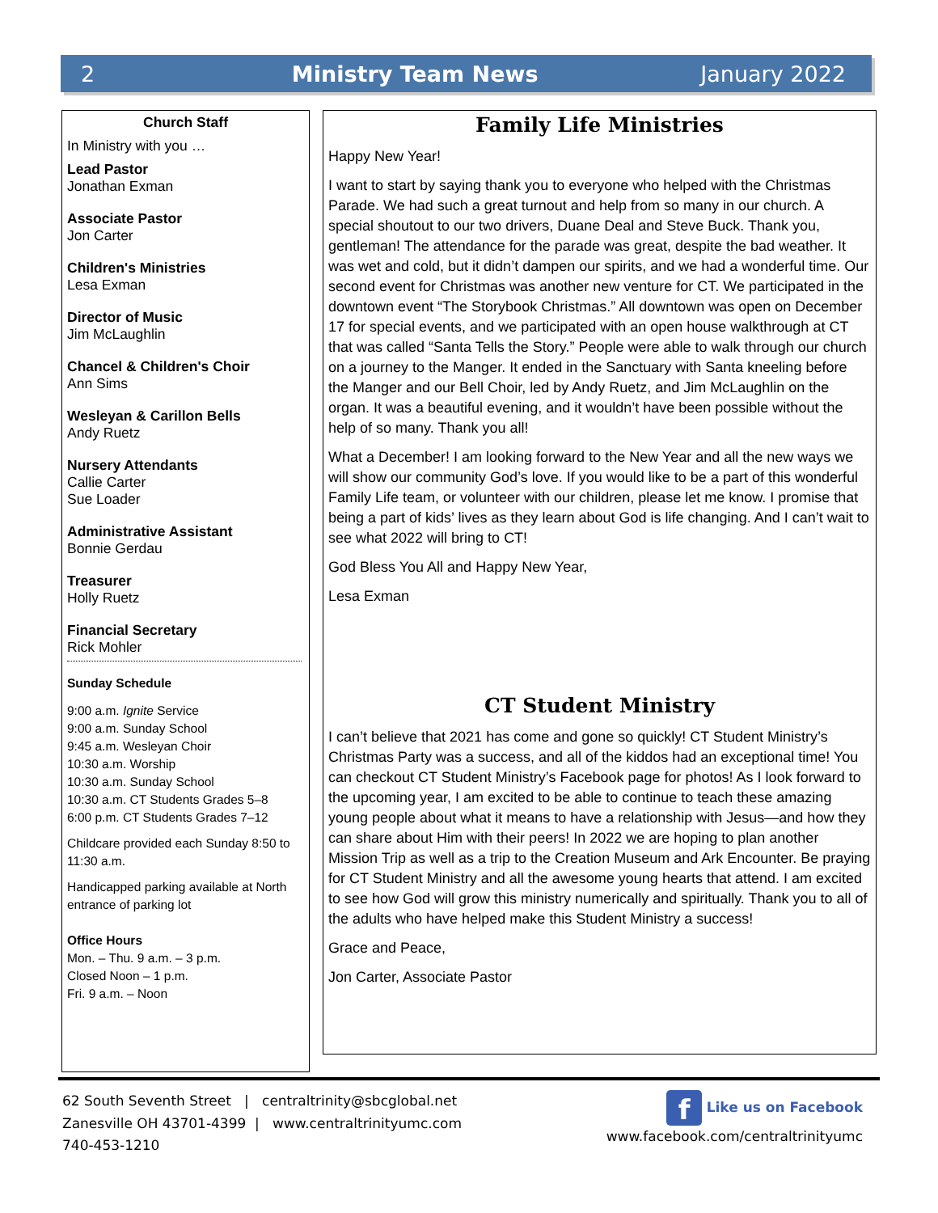2 Ministry Team News January 2022
Church Staff
In Ministry with you …
Lead Pastor
Jonathan Exman
Associate Pastor
Jon Carter
Children's Ministries
Lesa Exman
Director of Music
Jim McLaughlin
Chancel & Children's Choir
Ann Sims
Wesleyan & Carillon Bells
Andy Ruetz
Nursery Attendants
Callie Carter
Sue Loader
Administrative Assistant
Bonnie Gerdau
Treasurer
Holly Ruetz
Financial Secretary
Rick Mohler
Sunday Schedule
9:00 a.m. Ignite Service
9:00 a.m. Sunday School
9:45 a.m. Wesleyan Choir
10:30 a.m. Worship
10:30 a.m. Sunday School
10:30 a.m. CT Students Grades 5–8
6:00 p.m. CT Students Grades 7–12
Childcare provided each Sunday 8:50 to 11:30 a.m.
Handicapped parking available at North entrance of parking lot
Office Hours
Mon. – Thu. 9 a.m. – 3 p.m.
Closed Noon – 1 p.m.
Fri. 9 a.m. – Noon
Family Life Ministries
Happy New Year!
I want to start by saying thank you to everyone who helped with the Christmas Parade. We had such a great turnout and help from so many in our church. A special shoutout to our two drivers, Duane Deal and Steve Buck. Thank you, gentleman! The attendance for the parade was great, despite the bad weather. It was wet and cold, but it didn’t dampen our spirits, and we had a wonderful time. Our second event for Christmas was another new venture for CT. We participated in the downtown event “The Storybook Christmas.” All downtown was open on December 17 for special events, and we participated with an open house walkthrough at CT that was called “Santa Tells the Story.” People were able to walk through our church on a journey to the Manger. It ended in the Sanctuary with Santa kneeling before the Manger and our Bell Choir, led by Andy Ruetz, and Jim McLaughlin on the organ. It was a beautiful evening, and it wouldn’t have been possible without the help of so many. Thank you all!
What a December! I am looking forward to the New Year and all the new ways we will show our community God’s love. If you would like to be a part of this wonderful Family Life team, or volunteer with our children, please let me know. I promise that being a part of kids’ lives as they learn about God is life changing. And I can’t wait to see what 2022 will bring to CT!
God Bless You All and Happy New Year,
Lesa Exman
CT Student Ministry
I can’t believe that 2021 has come and gone so quickly! CT Student Ministry’s Christmas Party was a success, and all of the kiddos had an exceptional time! You can checkout CT Student Ministry’s Facebook page for photos! As I look forward to the upcoming year, I am excited to be able to continue to teach these amazing young people about what it means to have a relationship with Jesus—and how they can share about Him with their peers! In 2022 we are hoping to plan another Mission Trip as well as a trip to the Creation Museum and Ark Encounter. Be praying for CT Student Ministry and all the awesome young hearts that attend. I am excited to see how God will grow this ministry numerically and spiritually. Thank you to all of the adults who have helped make this Student Ministry a success!
Grace and Peace,
Jon Carter, Associate Pastor
62 South Seventh Street | centraltrinity@sbcglobal.net
Zanesville OH 43701-4399 | www.centraltrinityumc.com
740-453-1210
f Like us on Facebook
www.facebook.com/centraltrinityumc